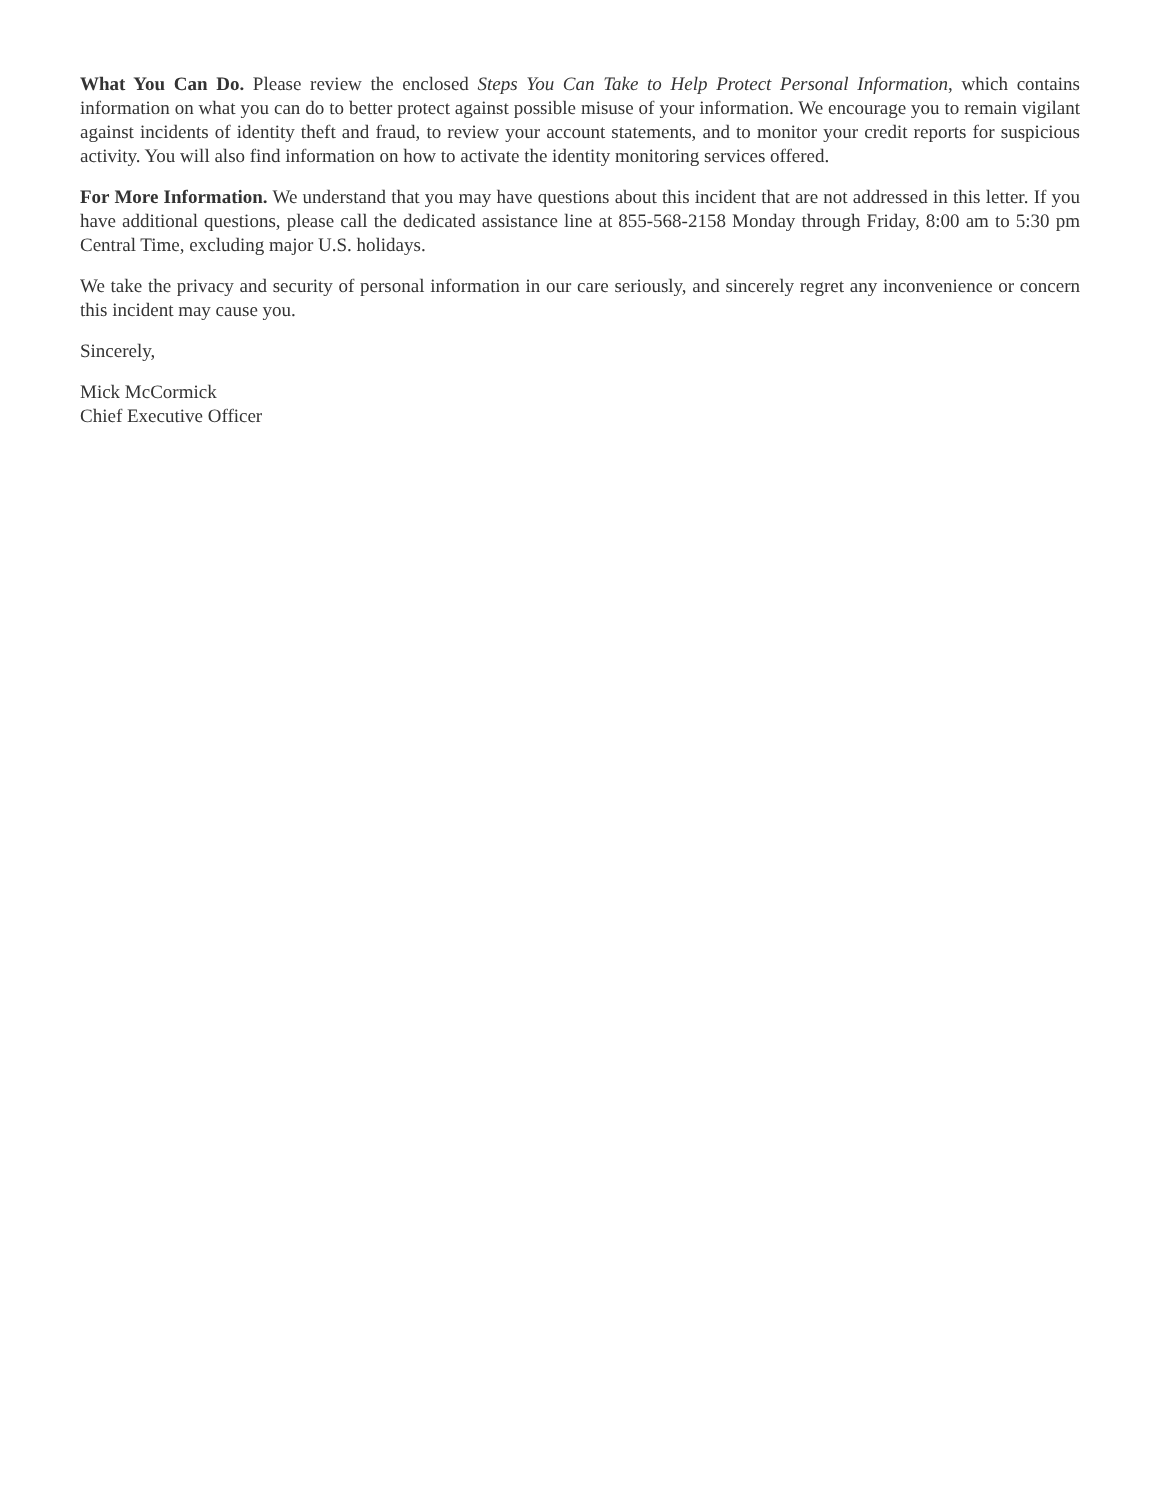What You Can Do. Please review the enclosed Steps You Can Take to Help Protect Personal Information, which contains information on what you can do to better protect against possible misuse of your information. We encourage you to remain vigilant against incidents of identity theft and fraud, to review your account statements, and to monitor your credit reports for suspicious activity. You will also find information on how to activate the identity monitoring services offered.
For More Information. We understand that you may have questions about this incident that are not addressed in this letter. If you have additional questions, please call the dedicated assistance line at 855-568-2158 Monday through Friday, 8:00 am to 5:30 pm Central Time, excluding major U.S. holidays.
We take the privacy and security of personal information in our care seriously, and sincerely regret any inconvenience or concern this incident may cause you.
Sincerely,
Mick McCormick
Chief Executive Officer